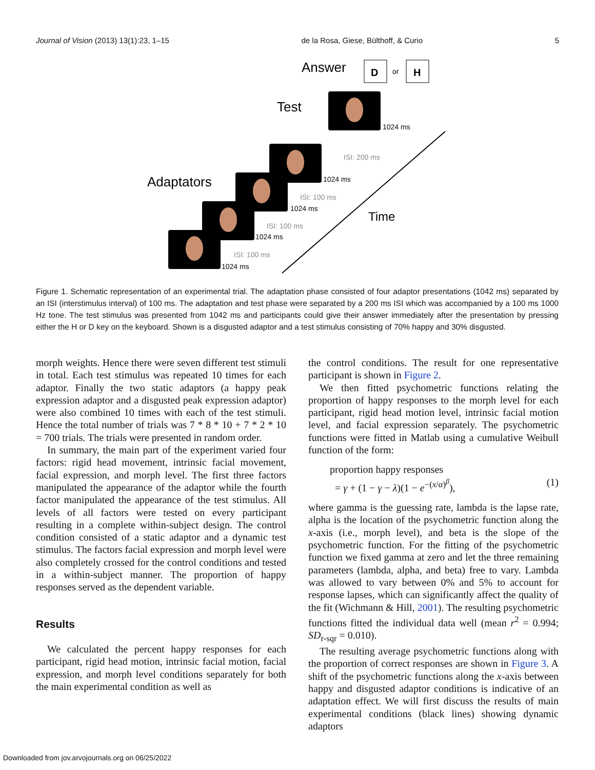Journal of Vision (2013) 13(1):23, 1–15 de la Rosa, Giese, Bülthoff, & Curio 5
Answer
D
or
H
Test
Adaptators
Time
1024 ms
1024 ms
1024 ms
1024 ms
1024 ms
ISI: 200 ms
ISI: 100 ms
ISI: 100 ms
ISI: 100 ms
Figure 1. Schematic representation of an experimental trial. The adaptation phase consisted of four adaptor presentations (1042 ms) separated by an ISI (interstimulus interval) of 100 ms. The adaptation and test phase were separated by a 200 ms ISI which was accompanied by a 100 ms 1000 Hz tone. The test stimulus was presented from 1042 ms and participants could give their answer immediately after the presentation by pressing either the H or D key on the keyboard. Shown is a disgusted adaptor and a test stimulus consisting of 70% happy and 30% disgusted.
morph weights. Hence there were seven different test stimuli in total. Each test stimulus was repeated 10 times for each adaptor. Finally the two static adaptors (a happy peak expression adaptor and a disgusted peak expression adaptor) were also combined 10 times with each of the test stimuli. Hence the total number of trials was 7 * 8 * 10 + 7 * 2 * 10 = 700 trials. The trials were presented in random order.
In summary, the main part of the experiment varied four factors: rigid head movement, intrinsic facial movement, facial expression, and morph level. The first three factors manipulated the appearance of the adaptor while the fourth factor manipulated the appearance of the test stimulus. All levels of all factors were tested on every participant resulting in a complete within-subject design. The control condition consisted of a static adaptor and a dynamic test stimulus. The factors facial expression and morph level were also completely crossed for the control conditions and tested in a within-subject manner. The proportion of happy responses served as the dependent variable.
Results
We calculated the percent happy responses for each participant, rigid head motion, intrinsic facial motion, facial expression, and morph level conditions separately for both the main experimental condition as well as
the control conditions. The result for one representative participant is shown in Figure 2.
We then fitted psychometric functions relating the proportion of happy responses to the morph level for each participant, rigid head motion level, intrinsic facial motion level, and facial expression separately. The psychometric functions were fitted in Matlab using a cumulative Weibull function of the form:
proportion happy responses
= γ + (1 − γ − λ)(1 − e<sup>−(x/α)<sup>β</sup></sup>), (1)
where gamma is the guessing rate, lambda is the lapse rate, alpha is the location of the psychometric function along the x-axis (i.e., morph level), and beta is the slope of the psychometric function. For the fitting of the psychometric function we fixed gamma at zero and let the three remaining parameters (lambda, alpha, and beta) free to vary. Lambda was allowed to vary between 0% and 5% to account for response lapses, which can significantly affect the quality of the fit (Wichmann & Hill, 2001). The resulting psychometric functions fitted the individual data well (mean r<sup>2</sup> = 0.994; SD<sub>r-sqr</sub> = 0.010).
The resulting average psychometric functions along with the proportion of correct responses are shown in Figure 3. A shift of the psychometric functions along the x-axis between happy and disgusted adaptor conditions is indicative of an adaptation effect. We will first discuss the results of main experimental conditions (black lines) showing dynamic adaptors
Downloaded from jov.arvojournals.org on 06/25/2022